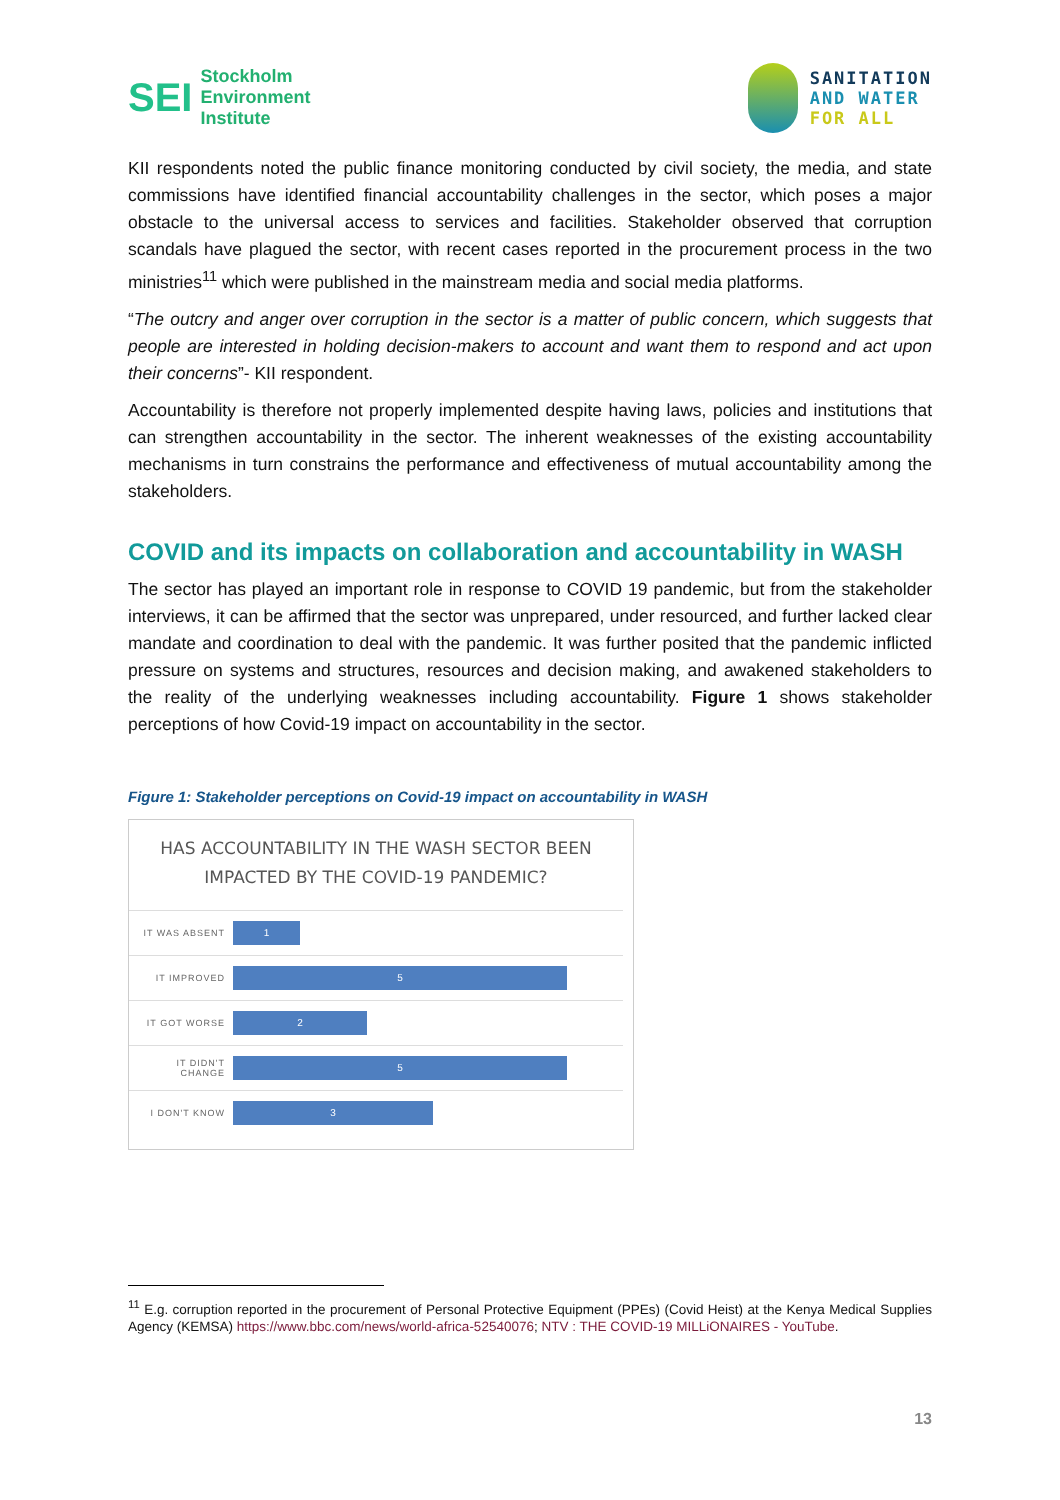SEI Stockholm
Environment
Institute
SANITATION
AND WATER
FOR ALL
KII respondents noted the public finance monitoring conducted by civil society, the media, and state commissions have identified financial accountability challenges in the sector, which poses a major obstacle to the universal access to services and facilities. Stakeholder observed that corruption scandals have plagued the sector, with recent cases reported in the procurement process in the two ministries<sup>11</sup> which were published in the mainstream media and social media platforms.
“The outcry and anger over corruption in the sector is a matter of public concern, which suggests that people are interested in holding decision-makers to account and want them to respond and act upon their concerns”- KII respondent.
Accountability is therefore not properly implemented despite having laws, policies and institutions that can strengthen accountability in the sector. The inherent weaknesses of the existing accountability mechanisms in turn constrains the performance and effectiveness of mutual accountability among the stakeholders.
COVID and its impacts on collaboration and accountability in WASH
The sector has played an important role in response to COVID 19 pandemic, but from the stakeholder interviews, it can be affirmed that the sector was unprepared, under resourced, and further lacked clear mandate and coordination to deal with the pandemic. It was further posited that the pandemic inflicted pressure on systems and structures, resources and decision making, and awakened stakeholders to the reality of the underlying weaknesses including accountability. Figure 1 shows stakeholder perceptions of how Covid-19 impact on accountability in the sector.
Figure 1: Stakeholder perceptions on Covid-19 impact on accountability in WASH
HAS ACCOUNTABILITY IN THE WASH SECTOR BEEN
IMPACTED BY THE COVID-19 PANDEMIC?
IT WAS ABSENT
1
IT IMPROVED
5
IT GOT WORSE
2
IT DIDN'T CHANGE
5
I DON'T KNOW
3
<sup>11</sup> E.g. corruption reported in the procurement of Personal Protective Equipment (PPEs) (Covid Heist) at the Kenya Medical Supplies Agency (KEMSA) https://www.bbc.com/news/world-africa-52540076; NTV : THE COVID-19 MILLiONAIRES - YouTube.
13